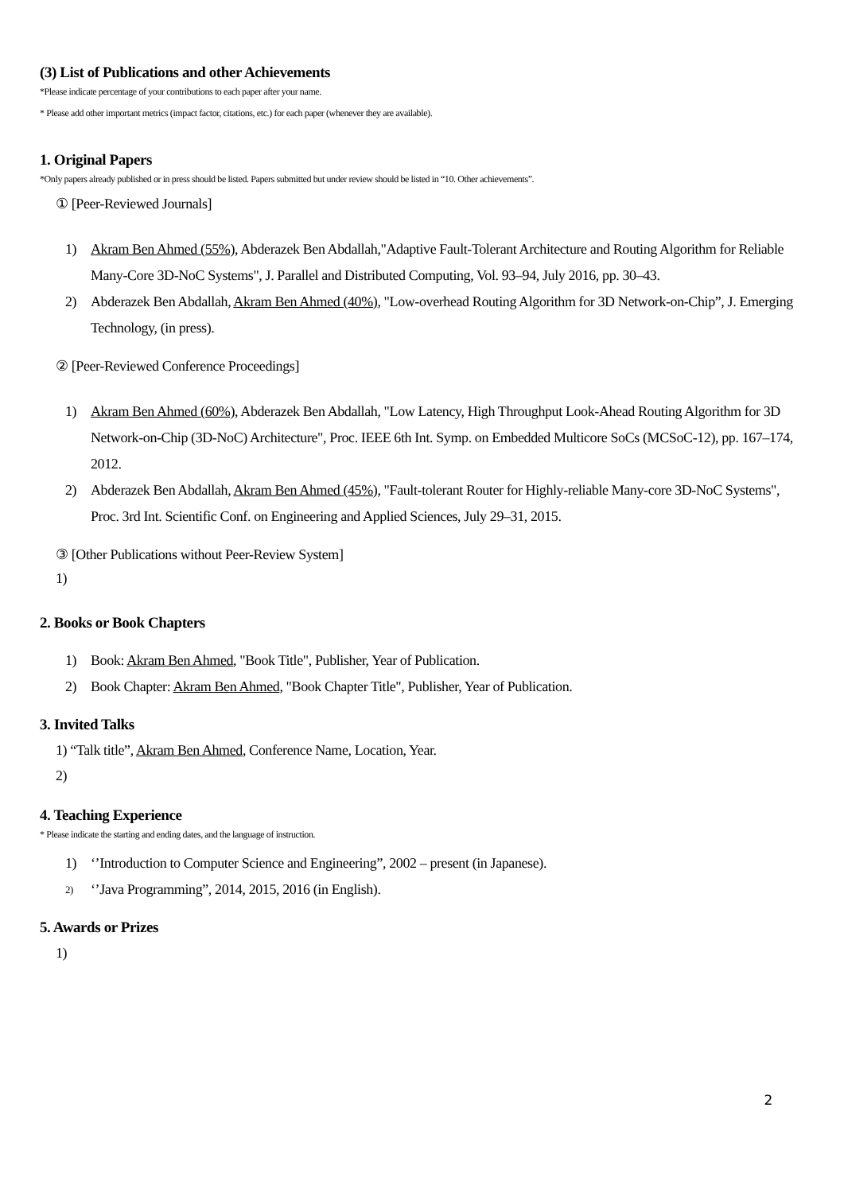(3) List of Publications and other Achievements
*Please indicate percentage of your contributions to each paper after your name.
* Please add other important metrics (impact factor, citations, etc.) for each paper (whenever they are available).
1. Original Papers
*Only papers already published or in press should be listed. Papers submitted but under review should be listed in “10. Other achievements”.
① [Peer-Reviewed Journals]
1) Akram Ben Ahmed (55%), Abderazek Ben Abdallah,"Adaptive Fault-Tolerant Architecture and Routing Algorithm for Reliable Many-Core 3D-NoC Systems", J. Parallel and Distributed Computing, Vol. 93–94, July 2016, pp. 30–43.
2) Abderazek Ben Abdallah, Akram Ben Ahmed (40%), "Low-overhead Routing Algorithm for 3D Network-on-Chip”, J. Emerging Technology, (in press).
② [Peer-Reviewed Conference Proceedings]
1) Akram Ben Ahmed (60%), Abderazek Ben Abdallah, "Low Latency, High Throughput Look-Ahead Routing Algorithm for 3D Network-on-Chip (3D-NoC) Architecture", Proc. IEEE 6th Int. Symp. on Embedded Multicore SoCs (MCSoC-12), pp. 167–174, 2012.
2) Abderazek Ben Abdallah, Akram Ben Ahmed (45%), "Fault-tolerant Router for Highly-reliable Many-core 3D-NoC Systems", Proc. 3rd Int. Scientific Conf. on Engineering and Applied Sciences, July 29–31, 2015.
③ [Other Publications without Peer-Review System]
1)
2. Books or Book Chapters
1) Book: Akram Ben Ahmed, "Book Title", Publisher, Year of Publication.
2) Book Chapter: Akram Ben Ahmed, "Book Chapter Title", Publisher, Year of Publication.
3. Invited Talks
1) “Talk title”, Akram Ben Ahmed, Conference Name, Location, Year.
2)
4. Teaching Experience
* Please indicate the starting and ending dates, and the language of instruction.
1) ‘’Introduction to Computer Science and Engineering”, 2002 – present (in Japanese).
2) ‘’Java Programming”, 2014, 2015, 2016 (in English).
5. Awards or Prizes
1)
2